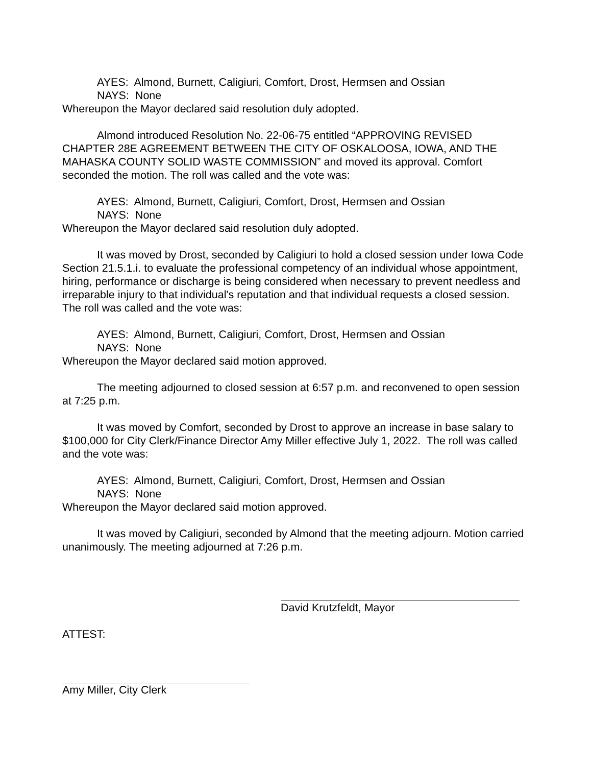AYES: Almond, Burnett, Caligiuri, Comfort, Drost, Hermsen and Ossian
NAYS: None
Whereupon the Mayor declared said resolution duly adopted.
Almond introduced Resolution No. 22-06-75 entitled “APPROVING REVISED CHAPTER 28E AGREEMENT BETWEEN THE CITY OF OSKALOOSA, IOWA, AND THE MAHASKA COUNTY SOLID WASTE COMMISSION” and moved its approval. Comfort seconded the motion. The roll was called and the vote was:
AYES: Almond, Burnett, Caligiuri, Comfort, Drost, Hermsen and Ossian
NAYS: None
Whereupon the Mayor declared said resolution duly adopted.
It was moved by Drost, seconded by Caligiuri to hold a closed session under Iowa Code Section 21.5.1.i. to evaluate the professional competency of an individual whose appointment, hiring, performance or discharge is being considered when necessary to prevent needless and irreparable injury to that individual's reputation and that individual requests a closed session. The roll was called and the vote was:
AYES: Almond, Burnett, Caligiuri, Comfort, Drost, Hermsen and Ossian
NAYS: None
Whereupon the Mayor declared said motion approved.
The meeting adjourned to closed session at 6:57 p.m. and reconvened to open session at 7:25 p.m.
It was moved by Comfort, seconded by Drost to approve an increase in base salary to $100,000 for City Clerk/Finance Director Amy Miller effective July 1, 2022. The roll was called and the vote was:
AYES: Almond, Burnett, Caligiuri, Comfort, Drost, Hermsen and Ossian
NAYS: None
Whereupon the Mayor declared said motion approved.
It was moved by Caligiuri, seconded by Almond that the meeting adjourn. Motion carried unanimously. The meeting adjourned at 7:26 p.m.
David Krutzfeldt, Mayor
ATTEST:
Amy Miller, City Clerk